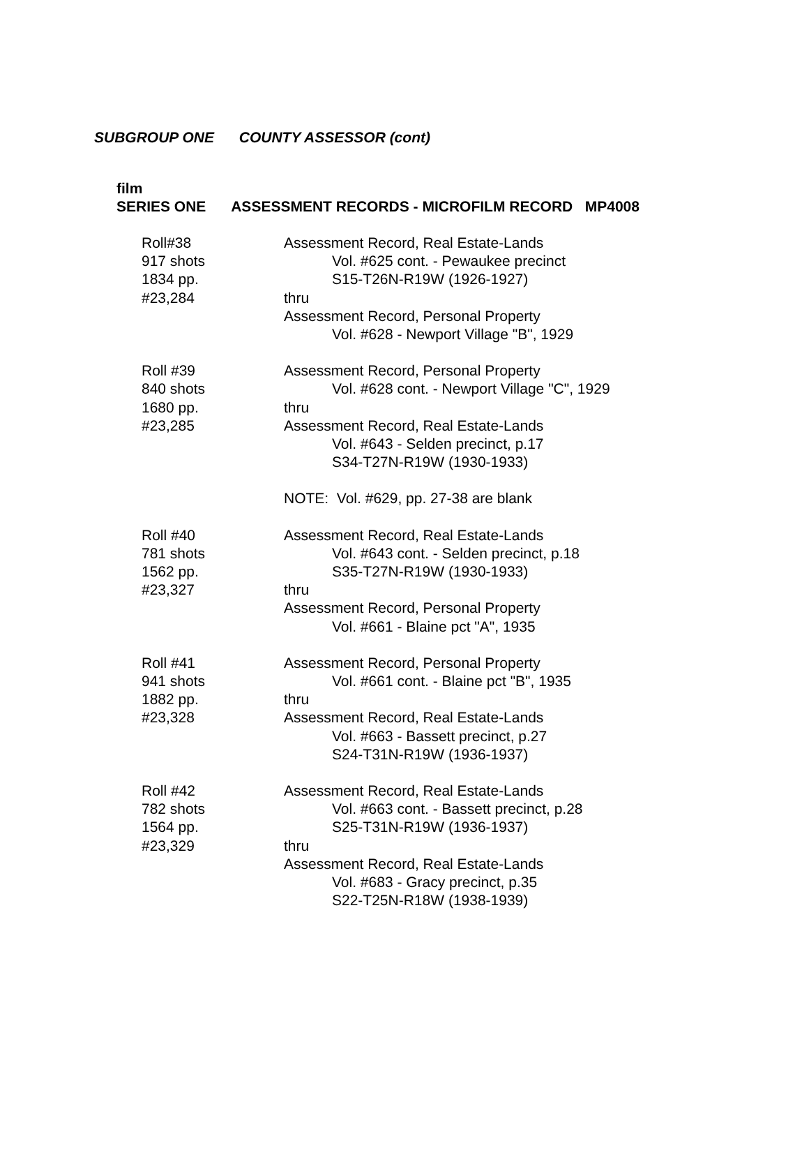SUBGROUP ONE COUNTY ASSESSOR (cont)
film
SERIES ONE ASSESSMENT RECORDS - MICROFILM RECORD MP4008
Roll#38
917 shots
1834 pp.
#23,284
Assessment Record, Real Estate-Lands
Vol. #625 cont. - Pewaukee precinct
S15-T26N-R19W (1926-1927)
thru
Assessment Record, Personal Property
Vol. #628 - Newport Village "B", 1929
Roll #39
840 shots
1680 pp.
#23,285
Assessment Record, Personal Property
Vol. #628 cont. - Newport Village "C", 1929
thru
Assessment Record, Real Estate-Lands
Vol. #643 - Selden precinct, p.17
S34-T27N-R19W (1930-1933)
NOTE: Vol. #629, pp. 27-38 are blank
Roll #40
781 shots
1562 pp.
#23,327
Assessment Record, Real Estate-Lands
Vol. #643 cont. - Selden precinct, p.18
S35-T27N-R19W (1930-1933)
thru
Assessment Record, Personal Property
Vol. #661 - Blaine pct "A", 1935
Roll #41
941 shots
1882 pp.
#23,328
Assessment Record, Personal Property
Vol. #661 cont. - Blaine pct "B", 1935
thru
Assessment Record, Real Estate-Lands
Vol. #663 - Bassett precinct, p.27
S24-T31N-R19W (1936-1937)
Roll #42
782 shots
1564 pp.
#23,329
Assessment Record, Real Estate-Lands
Vol. #663 cont. - Bassett precinct, p.28
S25-T31N-R19W (1936-1937)
thru
Assessment Record, Real Estate-Lands
Vol. #683 - Gracy precinct, p.35
S22-T25N-R18W (1938-1939)